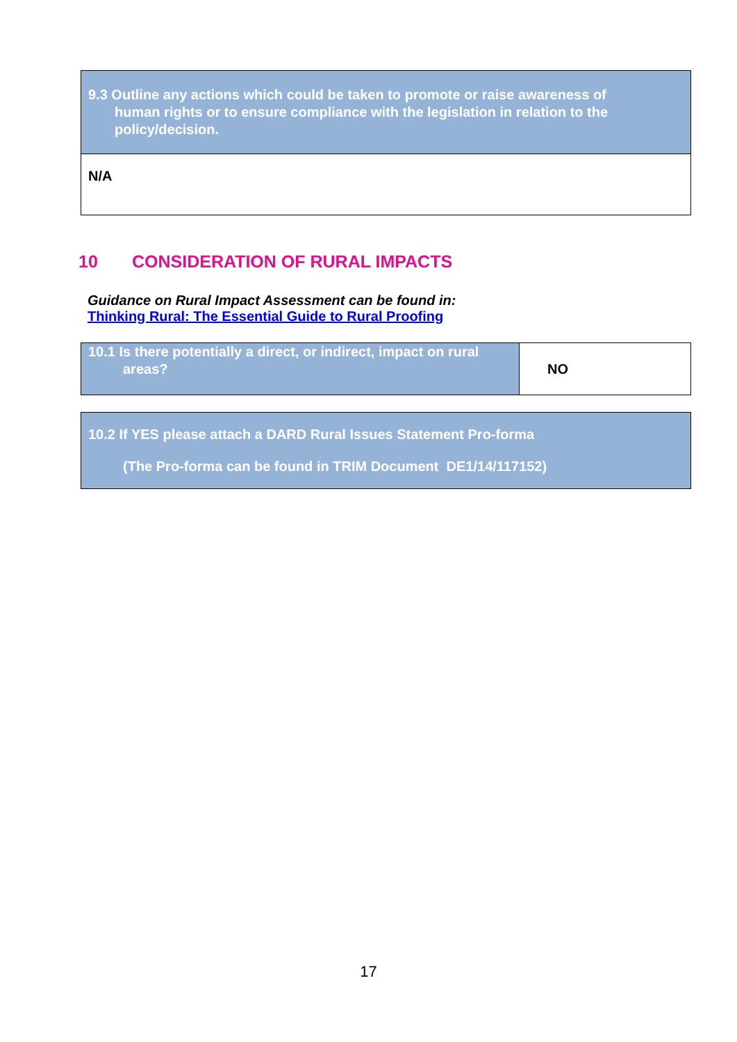| 9.3 Outline any actions which could be taken to promote or raise awareness of human rights or to ensure compliance with the legislation in relation to the policy/decision. |
| N/A |
10 CONSIDERATION OF RURAL IMPACTS
Guidance on Rural Impact Assessment can be found in:
Thinking Rural: The Essential Guide to Rural Proofing
| 10.1 Is there potentially a direct, or indirect, impact on rural areas? | NO |
| 10.2 If YES please attach a DARD Rural Issues Statement Pro-forma (The Pro-forma can be found in TRIM Document DE1/14/117152) |
17